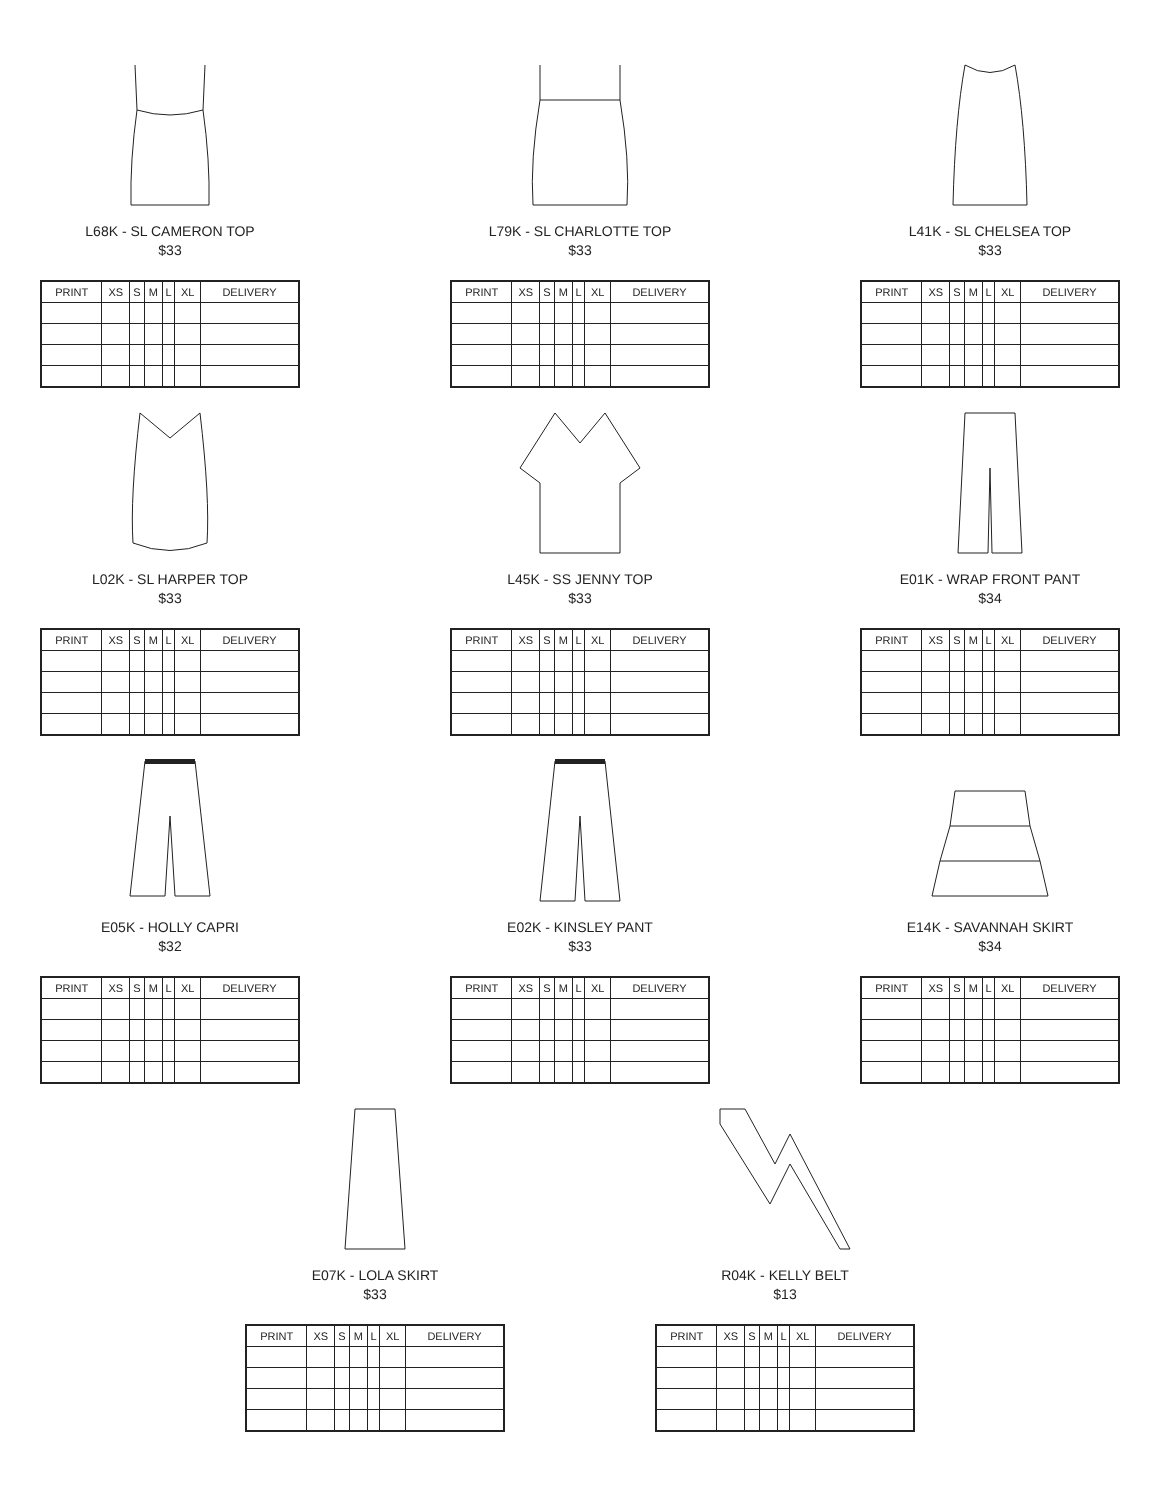L68K - SL CAMERON TOP
$33
| PRINT | XS | S | M | L | XL | DELIVERY |
| --- | --- | --- | --- | --- | --- | --- |
L79K - SL CHARLOTTE TOP
$33
| PRINT | XS | S | M | L | XL | DELIVERY |
| --- | --- | --- | --- | --- | --- | --- |
L41K - SL CHELSEA TOP
$33
| PRINT | XS | S | M | L | XL | DELIVERY |
| --- | --- | --- | --- | --- | --- | --- |
L02K - SL HARPER TOP
$33
| PRINT | XS | S | M | L | XL | DELIVERY |
| --- | --- | --- | --- | --- | --- | --- |
L45K - SS JENNY TOP
$33
| PRINT | XS | S | M | L | XL | DELIVERY |
| --- | --- | --- | --- | --- | --- | --- |
E01K - WRAP FRONT PANT
$34
| PRINT | XS | S | M | L | XL | DELIVERY |
| --- | --- | --- | --- | --- | --- | --- |
E05K - HOLLY CAPRI
$32
| PRINT | XS | S | M | L | XL | DELIVERY |
| --- | --- | --- | --- | --- | --- | --- |
E02K - KINSLEY PANT
$33
| PRINT | XS | S | M | L | XL | DELIVERY |
| --- | --- | --- | --- | --- | --- | --- |
E14K - SAVANNAH SKIRT
$34
| PRINT | XS | S | M | L | XL | DELIVERY |
| --- | --- | --- | --- | --- | --- | --- |
E07K - LOLA SKIRT
$33
| PRINT | XS | S | M | L | XL | DELIVERY |
| --- | --- | --- | --- | --- | --- | --- |
R04K - KELLY BELT
$13
| PRINT | XS | S | M | L | XL | DELIVERY |
| --- | --- | --- | --- | --- | --- | --- |